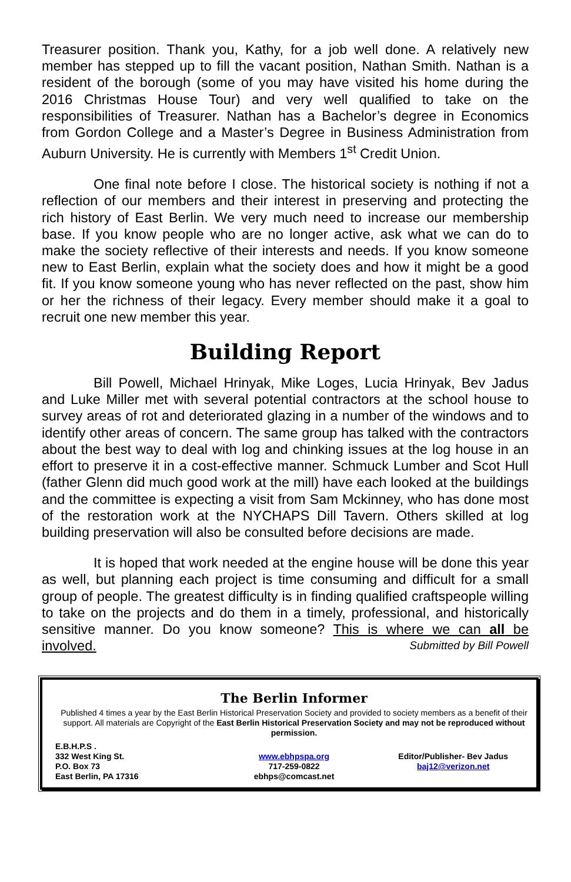Treasurer position. Thank you, Kathy, for a job well done. A relatively new member has stepped up to fill the vacant position, Nathan Smith. Nathan is a resident of the borough (some of you may have visited his home during the 2016 Christmas House Tour) and very well qualified to take on the responsibilities of Treasurer. Nathan has a Bachelor’s degree in Economics from Gordon College and a Master’s Degree in Business Administration from Auburn University. He is currently with Members 1<sup>st</sup> Credit Union.
One final note before I close. The historical society is nothing if not a reflection of our members and their interest in preserving and protecting the rich history of East Berlin. We very much need to increase our membership base. If you know people who are no longer active, ask what we can do to make the society reflective of their interests and needs. If you know someone new to East Berlin, explain what the society does and how it might be a good fit. If you know someone young who has never reflected on the past, show him or her the richness of their legacy. Every member should make it a goal to recruit one new member this year.
Building Report
Bill Powell, Michael Hrinyak, Mike Loges, Lucia Hrinyak, Bev Jadus and Luke Miller met with several potential contractors at the school house to survey areas of rot and deteriorated glazing in a number of the windows and to identify other areas of concern. The same group has talked with the contractors about the best way to deal with log and chinking issues at the log house in an effort to preserve it in a cost-effective manner. Schmuck Lumber and Scot Hull (father Glenn did much good work at the mill) have each looked at the buildings and the committee is expecting a visit from Sam Mckinney, who has done most of the restoration work at the NYCHAPS Dill Tavern. Others skilled at log building preservation will also be consulted before decisions are made.
It is hoped that work needed at the engine house will be done this year as well, but planning each project is time consuming and difficult for a small group of people. The greatest difficulty is in finding qualified craftspeople willing to take on the projects and do them in a timely, professional, and historically sensitive manner. Do you know someone? This is where we can all be involved. Submitted by Bill Powell
The Berlin Informer
Published 4 times a year by the East Berlin Historical Preservation Society and provided to society members as a benefit of their support. All materials are Copyright of the East Berlin Historical Preservation Society and may not be reproduced without permission.
E.B.H.P.S .
332 West King St.
P.O. Box 73
East Berlin, PA 17316
www.ebhpspa.org
717-259-0822
ebhps@comcast.net
Editor/Publisher- Bev Jadus
baj12@verizon.net